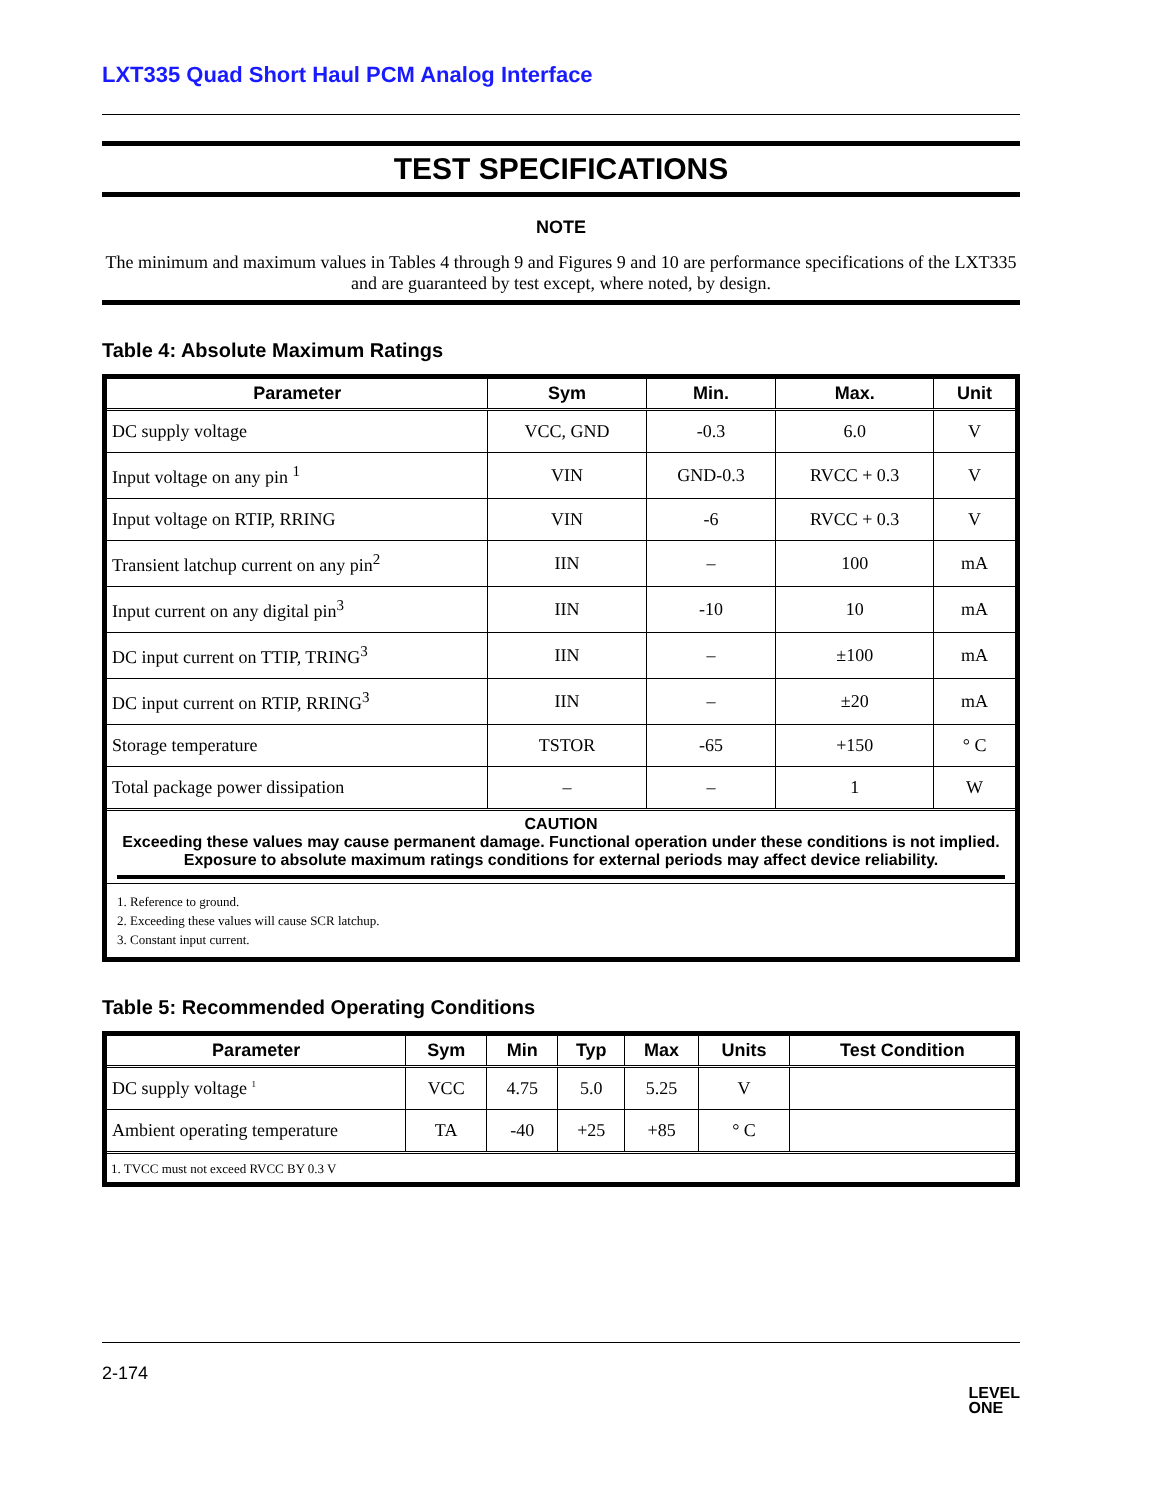LXT335 Quad Short Haul PCM Analog Interface
TEST SPECIFICATIONS
NOTE
The minimum and maximum values in Tables 4 through 9 and Figures 9 and 10 are performance specifications of the LXT335 and are guaranteed by test except, where noted, by design.
Table 4: Absolute Maximum Ratings
| Parameter | Sym | Min. | Max. | Unit |
| --- | --- | --- | --- | --- |
| DC supply voltage | VCC, GND | -0.3 | 6.0 | V |
| Input voltage on any pin <sup>1</sup> | VIN | GND-0.3 | RVCC + 0.3 | V |
| Input voltage on RTIP, RRING | VIN | -6 | RVCC + 0.3 | V |
| Transient latchup current on any pin<sup>2</sup> | IIN | – | 100 | mA |
| Input current on any digital pin<sup>3</sup> | IIN | -10 | 10 | mA |
| DC input current on TTIP, TRING<sup>3</sup> | IIN | – | ±100 | mA |
| DC input current on RTIP, RRING<sup>3</sup> | IIN | – | ±20 | mA |
| Storage temperature | TSTOR | -65 | +150 | ° C |
| Total package power dissipation | – | – | 1 | W |
| CAUTION Exceeding these values may cause permanent damage. Functional operation under these conditions is not implied. Exposure to absolute maximum ratings conditions for external periods may affect device reliability. | | | | |
| 1. Reference to ground. 2. Exceeding these values will cause SCR latchup. 3. Constant input current. | | | | |
Table 5: Recommended Operating Conditions
| Parameter | Sym | Min | Typ | Max | Units | Test Condition |
| --- | --- | --- | --- | --- | --- | --- |
| DC supply voltage <sup>1</sup> | VCC | 4.75 | 5.0 | 5.25 | V | |
| Ambient operating temperature | TA | -40 | +25 | +85 | ° C | |
| 1. TVCC must not exceed RVCC BY 0.3 V | | | | | | |
2-174
LEVEL
ONE